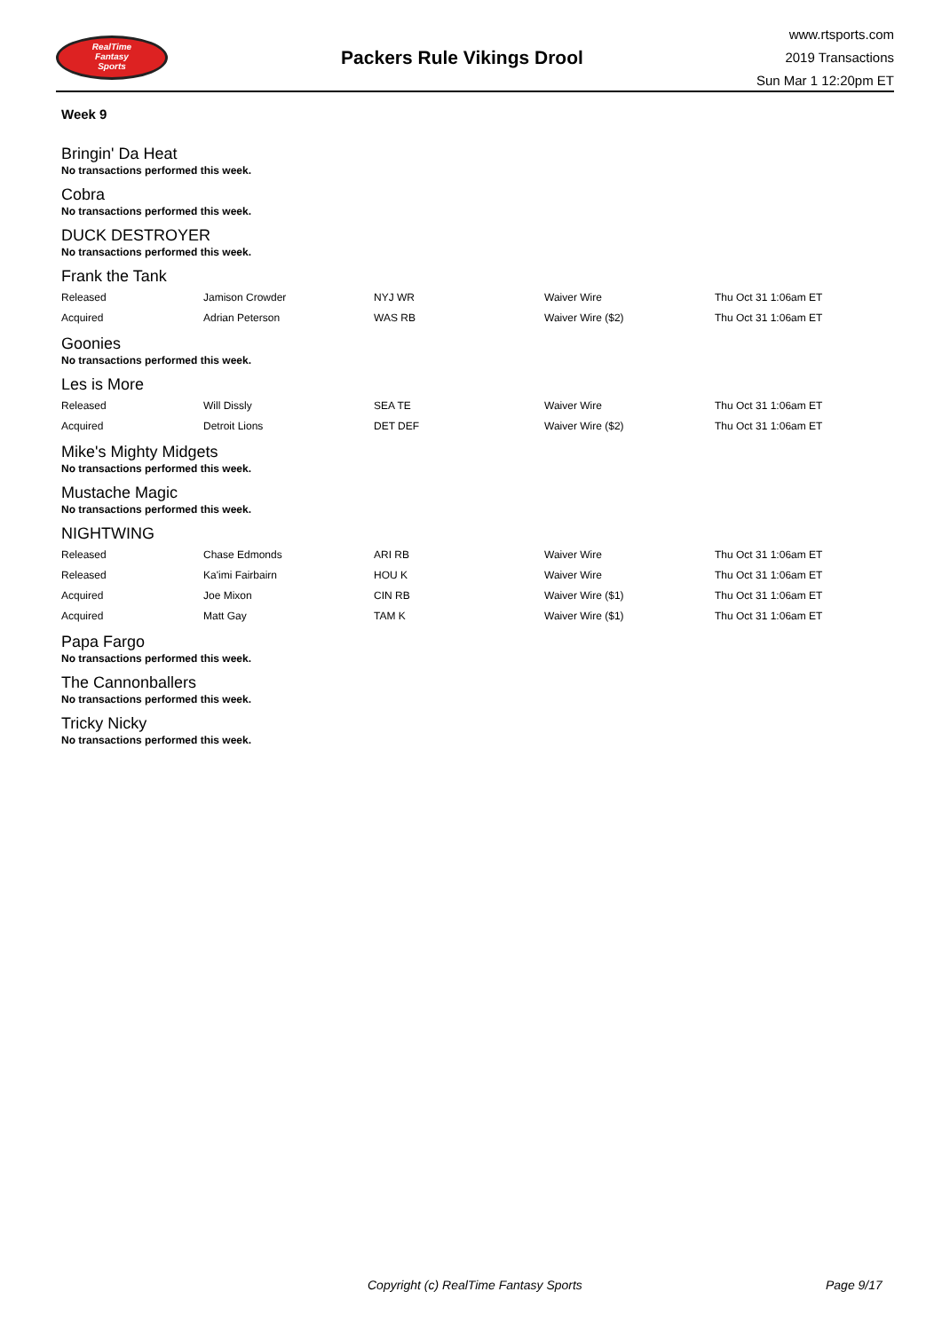RealTime
Fantasy
Sports
Packers Rule Vikings Drool
www.rtsports.com
2019 Transactions
Sun Mar 1 12:20pm ET
Week 9
Bringin' Da Heat
No transactions performed this week.
Cobra
No transactions performed this week.
DUCK DESTROYER
No transactions performed this week.
Frank the Tank
| Released | Jamison Crowder | NYJ WR | Waiver Wire | Thu Oct 31 1:06am ET |
| Acquired | Adrian Peterson | WAS RB | Waiver Wire ($2) | Thu Oct 31 1:06am ET |
Goonies
No transactions performed this week.
Les is More
| Released | Will Dissly | SEA TE | Waiver Wire | Thu Oct 31 1:06am ET |
| Acquired | Detroit Lions | DET DEF | Waiver Wire ($2) | Thu Oct 31 1:06am ET |
Mike's Mighty Midgets
No transactions performed this week.
Mustache Magic
No transactions performed this week.
NIGHTWING
| Released | Chase Edmonds | ARI RB | Waiver Wire | Thu Oct 31 1:06am ET |
| Released | Ka'imi Fairbairn | HOU K | Waiver Wire | Thu Oct 31 1:06am ET |
| Acquired | Joe Mixon | CIN RB | Waiver Wire ($1) | Thu Oct 31 1:06am ET |
| Acquired | Matt Gay | TAM K | Waiver Wire ($1) | Thu Oct 31 1:06am ET |
Papa Fargo
No transactions performed this week.
The Cannonballers
No transactions performed this week.
Tricky Nicky
No transactions performed this week.
Copyright (c) RealTime Fantasy Sports Page 9/17